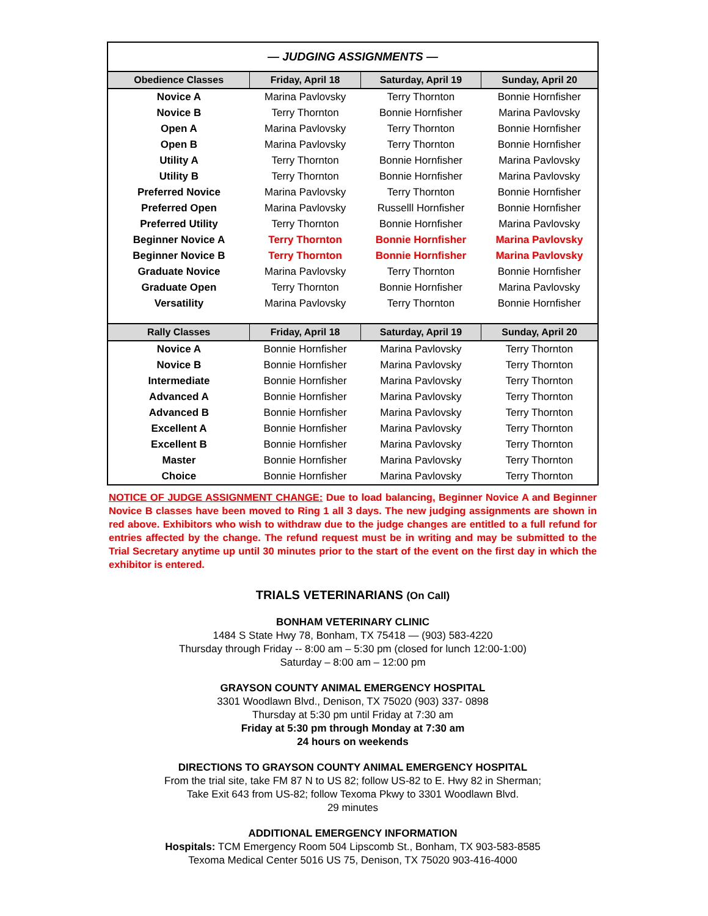| — JUDGING ASSIGNMENTS — | | | |
| Obedience Classes | Friday, April 18 | Saturday, April 19 | Sunday, April 20 |
| Novice A | Marina Pavlovsky | Terry Thornton | Bonnie Hornfisher |
| Novice B | Terry Thornton | Bonnie Hornfisher | Marina Pavlovsky |
| Open A | Marina Pavlovsky | Terry Thornton | Bonnie Hornfisher |
| Open B | Marina Pavlovsky | Terry Thornton | Bonnie Hornfisher |
| Utility A | Terry Thornton | Bonnie Hornfisher | Marina Pavlovsky |
| Utility B | Terry Thornton | Bonnie Hornfisher | Marina Pavlovsky |
| Preferred Novice | Marina Pavlovsky | Terry Thornton | Bonnie Hornfisher |
| Preferred Open | Marina Pavlovsky | Russelll Hornfisher | Bonnie Hornfisher |
| Preferred Utility | Terry Thornton | Bonnie Hornfisher | Marina Pavlovsky |
| Beginner Novice A | Terry Thornton | Bonnie Hornfisher | Marina Pavlovsky |
| Beginner Novice B | Terry Thornton | Bonnie Hornfisher | Marina Pavlovsky |
| Graduate Novice | Marina Pavlovsky | Terry Thornton | Bonnie Hornfisher |
| Graduate Open | Terry Thornton | Bonnie Hornfisher | Marina Pavlovsky |
| Versatility | Marina Pavlovsky | Terry Thornton | Bonnie Hornfisher |
| Rally Classes | Friday, April 18 | Saturday, April 19 | Sunday, April 20 |
| Novice A | Bonnie Hornfisher | Marina Pavlovsky | Terry Thornton |
| Novice B | Bonnie Hornfisher | Marina Pavlovsky | Terry Thornton |
| Intermediate | Bonnie Hornfisher | Marina Pavlovsky | Terry Thornton |
| Advanced A | Bonnie Hornfisher | Marina Pavlovsky | Terry Thornton |
| Advanced B | Bonnie Hornfisher | Marina Pavlovsky | Terry Thornton |
| Excellent A | Bonnie Hornfisher | Marina Pavlovsky | Terry Thornton |
| Excellent B | Bonnie Hornfisher | Marina Pavlovsky | Terry Thornton |
| Master | Bonnie Hornfisher | Marina Pavlovsky | Terry Thornton |
| Choice | Bonnie Hornfisher | Marina Pavlovsky | Terry Thornton |
NOTICE OF JUDGE ASSIGNMENT CHANGE: Due to load balancing, Beginner Novice A and Beginner Novice B classes have been moved to Ring 1 all 3 days. The new judging assignments are shown in red above. Exhibitors who wish to withdraw due to the judge changes are entitled to a full refund for entries affected by the change. The refund request must be in writing and may be submitted to the Trial Secretary anytime up until 30 minutes prior to the start of the event on the first day in which the exhibitor is entered.
TRIALS VETERINARIANS (On Call)
BONHAM VETERINARY CLINIC
1484 S State Hwy 78, Bonham, TX 75418 — (903) 583-4220
Thursday through Friday -- 8:00 am – 5:30 pm (closed for lunch 12:00-1:00)
Saturday – 8:00 am – 12:00 pm
GRAYSON COUNTY ANIMAL EMERGENCY HOSPITAL
3301 Woodlawn Blvd., Denison, TX 75020 (903) 337- 0898
Thursday at 5:30 pm until Friday at 7:30 am
Friday at 5:30 pm through Monday at 7:30 am
24 hours on weekends
DIRECTIONS TO GRAYSON COUNTY ANIMAL EMERGENCY HOSPITAL
From the trial site, take FM 87 N to US 82; follow US-82 to E. Hwy 82 in Sherman;
Take Exit 643 from US-82; follow Texoma Pkwy to 3301 Woodlawn Blvd.
29 minutes
ADDITIONAL EMERGENCY INFORMATION
Hospitals: TCM Emergency Room 504 Lipscomb St., Bonham, TX 903-583-8585
Texoma Medical Center 5016 US 75, Denison, TX 75020 903-416-4000